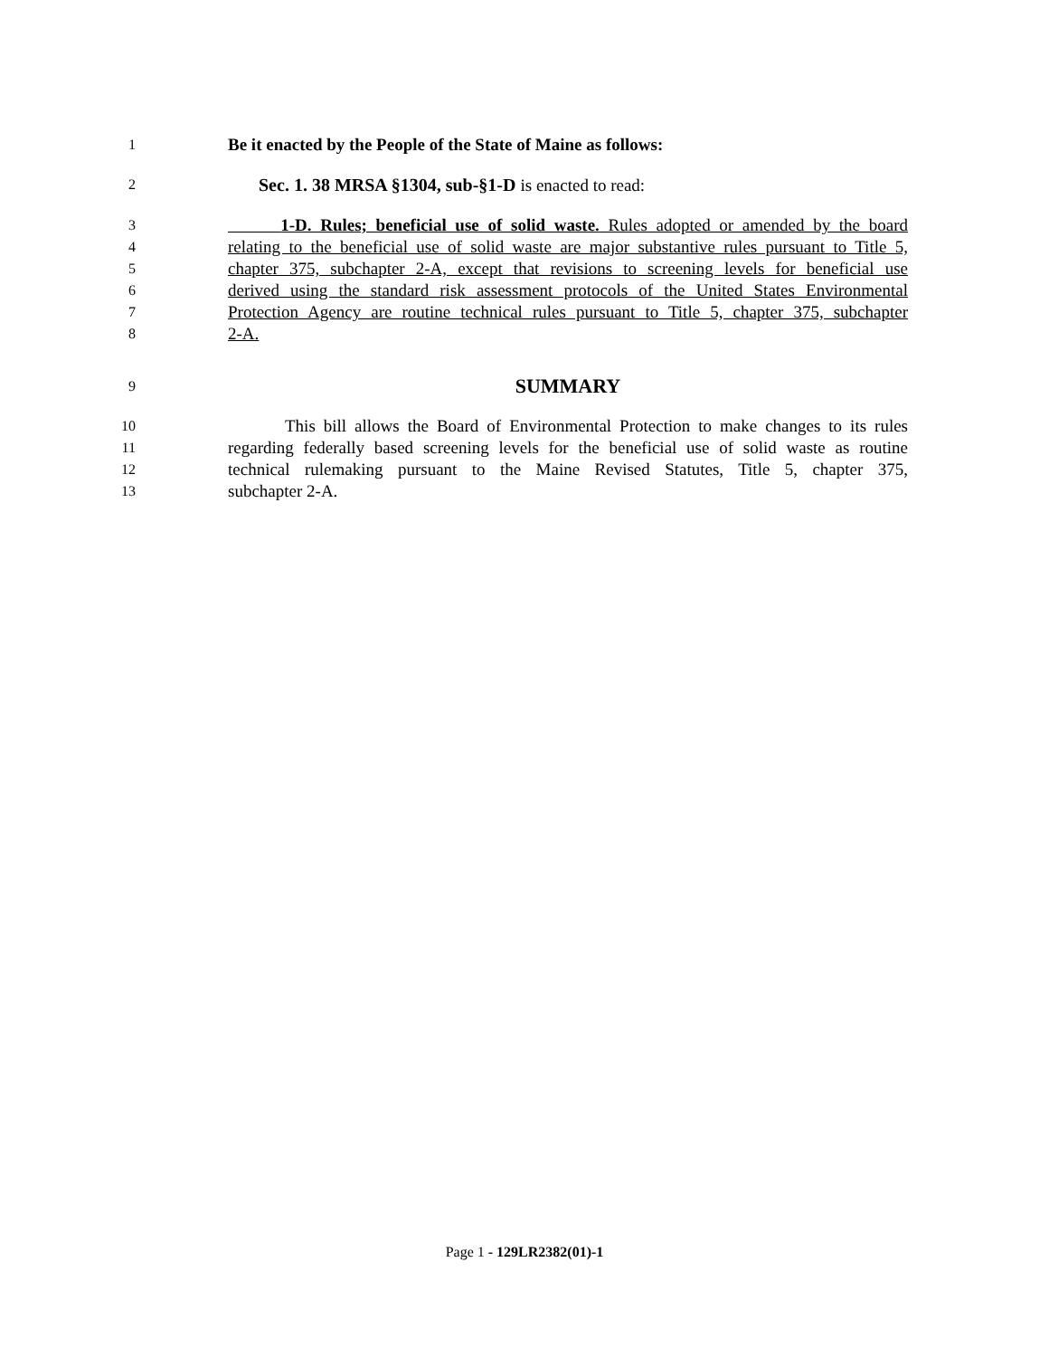1 Be it enacted by the People of the State of Maine as follows:
2 Sec. 1. 38 MRSA §1304, sub-§1-D is enacted to read:
3 1-D. Rules; beneficial use of solid waste. Rules adopted or amended by the board
4 relating to the beneficial use of solid waste are major substantive rules pursuant to Title 5,
5 chapter 375, subchapter 2-A, except that revisions to screening levels for beneficial use
6 derived using the standard risk assessment protocols of the United States Environmental
7 Protection Agency are routine technical rules pursuant to Title 5, chapter 375, subchapter
8 2-A.
9 SUMMARY
10 This bill allows the Board of Environmental Protection to make changes to its rules
11 regarding federally based screening levels for the beneficial use of solid waste as routine
12 technical rulemaking pursuant to the Maine Revised Statutes, Title 5, chapter 375,
13 subchapter 2-A.
Page 1 - 129LR2382(01)-1